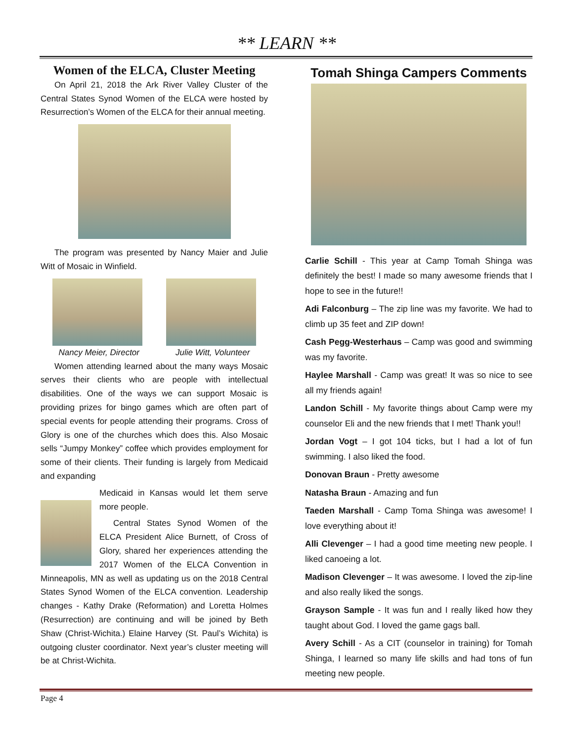** LEARN **
Women of the ELCA, Cluster Meeting
On April 21, 2018 the Ark River Valley Cluster of the Central States Synod Women of the ELCA were hosted by Resurrection’s Women of the ELCA for their annual meeting.
The program was presented by Nancy Maier and Julie Witt of Mosaic in Winfield.
Nancy Meier, Director Julie Witt, Volunteer
Women attending learned about the many ways Mosaic serves their clients who are people with intellectual disabilities. One of the ways we can support Mosaic is providing prizes for bingo games which are often part of special events for people attending their programs. Cross of Glory is one of the churches which does this. Also Mosaic sells “Jumpy Monkey” coffee which provides employment for some of their clients. Their funding is largely from Medicaid and expanding
Medicaid in Kansas would let them serve more people.
Central States Synod Women of the ELCA President Alice Burnett, of Cross of Glory, shared her experiences attending the 2017 Women of the ELCA Convention in Minneapolis, MN as well as updating us on the 2018 Central States Synod Women of the ELCA convention. Leadership changes - Kathy Drake (Reformation) and Loretta Holmes (Resurrection) are continuing and will be joined by Beth Shaw (Christ-Wichita.) Elaine Harvey (St. Paul’s Wichita) is outgoing cluster coordinator. Next year’s cluster meeting will be at Christ-Wichita.
Tomah Shinga Campers Comments
Carlie Schill - This year at Camp Tomah Shinga was definitely the best! I made so many awesome friends that I hope to see in the future!!
Adi Falconburg – The zip line was my favorite. We had to climb up 35 feet and ZIP down!
Cash Pegg-Westerhaus – Camp was good and swimming was my favorite.
Haylee Marshall - Camp was great! It was so nice to see all my friends again!
Landon Schill - My favorite things about Camp were my counselor Eli and the new friends that I met! Thank you!!
Jordan Vogt – I got 104 ticks, but I had a lot of fun swimming. I also liked the food.
Donovan Braun - Pretty awesome
Natasha Braun - Amazing and fun
Taeden Marshall - Camp Toma Shinga was awesome! I love everything about it!
Alli Clevenger – I had a good time meeting new people. I liked canoeing a lot.
Madison Clevenger – It was awesome. I loved the zip-line and also really liked the songs.
Grayson Sample - It was fun and I really liked how they taught about God. I loved the game gags ball.
Avery Schill - As a CIT (counselor in training) for Tomah Shinga, I learned so many life skills and had tons of fun meeting new people.
Page 4